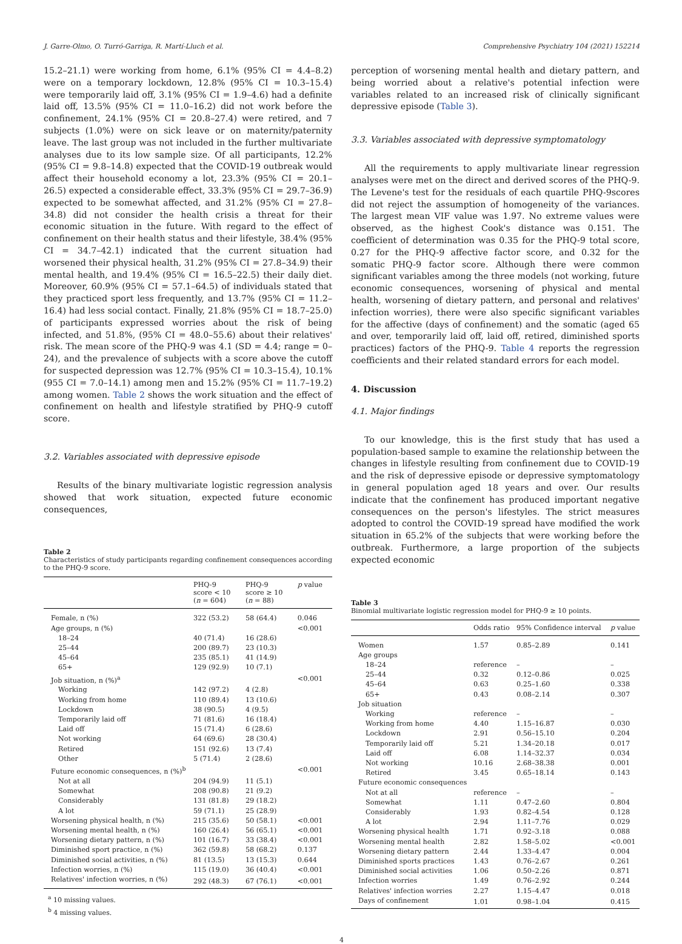J. Garre-Olmo, O. Turró-Garriga, R. Martí-Lluch et al. Comprehensive Psychiatry 104 (2021) 152214
15.2–21.1) were working from home, 6.1% (95% CI = 4.4–8.2) were on a temporary lockdown, 12.8% (95% CI = 10.3–15.4) were temporarily laid off, 3.1% (95% CI = 1.9–4.6) had a definite laid off, 13.5% (95% CI = 11.0–16.2) did not work before the confinement, 24.1% (95% CI = 20.8–27.4) were retired, and 7 subjects (1.0%) were on sick leave or on maternity/paternity leave. The last group was not included in the further multivariate analyses due to its low sample size. Of all participants, 12.2% (95% CI = 9.8–14.8) expected that the COVID-19 outbreak would affect their household economy a lot, 23.3% (95% CI = 20.1–26.5) expected a considerable effect, 33.3% (95% CI = 29.7–36.9) expected to be somewhat affected, and 31.2% (95% CI = 27.8–34.8) did not consider the health crisis a threat for their economic situation in the future. With regard to the effect of confinement on their health status and their lifestyle, 38.4% (95% CI = 34.7–42.1) indicated that the current situation had worsened their physical health, 31.2% (95% CI = 27.8–34.9) their mental health, and 19.4% (95% CI = 16.5–22.5) their daily diet. Moreover, 60.9% (95% CI = 57.1–64.5) of individuals stated that they practiced sport less frequently, and 13.7% (95% CI = 11.2–16.4) had less social contact. Finally, 21.8% (95% CI = 18.7–25.0) of participants expressed worries about the risk of being infected, and 51.8%, (95% CI = 48.0–55.6) about their relatives' risk. The mean score of the PHQ-9 was 4.1 (SD = 4.4; range = 0–24), and the prevalence of subjects with a score above the cutoff for suspected depression was 12.7% (95% CI = 10.3–15.4), 10.1% (955 CI = 7.0–14.1) among men and 15.2% (95% CI = 11.7–19.2) among women. Table 2 shows the work situation and the effect of confinement on health and lifestyle stratified by PHQ-9 cutoff score.
3.2. Variables associated with depressive episode
Results of the binary multivariate logistic regression analysis showed that work situation, expected future economic consequences,
Table 2
Characteristics of study participants regarding confinement consequences according to the PHQ-9 score.
| | PHQ-9 score < 10 ( n = 604) | PHQ-9 score ≥ 10 ( n = 88) | p value |
| --- | --- | --- | --- |
| Female, n (%) | 322 (53.2) | 58 (64.4) | 0.046 |
| Age groups, n (%) | | | <0.001 |
| 18–24 | 40 (71.4) | 16 (28.6) | |
| 25–44 | 200 (89.7) | 23 (10.3) | |
| 45–64 | 235 (85.1) | 41 (14.9) | |
| 65+ | 129 (92.9) | 10 (7.1) | |
| Job situation, n (%)<sup>a</sup> | | | <0.001 |
| Working | 142 (97.2) | 4 (2.8) | |
| Working from home | 110 (89.4) | 13 (10.6) | |
| Lockdown | 38 (90.5) | 4 (9.5) | |
| Temporarily laid off | 71 (81.6) | 16 (18.4) | |
| Laid off | 15 (71.4) | 6 (28.6) | |
| Not working | 64 (69.6) | 28 (30.4) | |
| Retired | 151 (92.6) | 13 (7.4) | |
| Other | 5 (71.4) | 2 (28.6) | |
| Future economic consequences, n (%)<sup>b</sup> | | | <0.001 |
| Not at all | 204 (94.9) | 11 (5.1) | |
| Somewhat | 208 (90.8) | 21 (9.2) | |
| Considerably | 131 (81.8) | 29 (18.2) | |
| A lot | 59 (71.1) | 25 (28.9) | |
| Worsening physical health, n (%) | 215 (35.6) | 50 (58.1) | <0.001 |
| Worsening mental health, n (%) | 160 (26.4) | 56 (65.1) | <0.001 |
| Worsening dietary pattern, n (%) | 101 (16.7) | 33 (38.4) | <0.001 |
| Diminished sport practice, n (%) | 362 (59.8) | 58 (68.2) | 0.137 |
| Diminished social activities, n (%) | 81 (13.5) | 13 (15.3) | 0.644 |
| Infection worries, n (%) | 115 (19.0) | 36 (40.4) | <0.001 |
| Relatives' infection worries, n (%) | 292 (48.3) | 67 (76.1) | <0.001 |
<sup>a</sup> 10 missing values.
<sup>b</sup> 4 missing values.
perception of worsening mental health and dietary pattern, and being worried about a relative's potential infection were variables related to an increased risk of clinically significant depressive episode (Table 3).
3.3. Variables associated with depressive symptomatology
All the requirements to apply multivariate linear regression analyses were met on the direct and derived scores of the PHQ-9. The Levene's test for the residuals of each quartile PHQ-9scores did not reject the assumption of homogeneity of the variances. The largest mean VIF value was 1.97. No extreme values were observed, as the highest Cook's distance was 0.151. The coefficient of determination was 0.35 for the PHQ-9 total score, 0.27 for the PHQ-9 affective factor score, and 0.32 for the somatic PHQ-9 factor score. Although there were common significant variables among the three models (not working, future economic consequences, worsening of physical and mental health, worsening of dietary pattern, and personal and relatives' infection worries), there were also specific significant variables for the affective (days of confinement) and the somatic (aged 65 and over, temporarily laid off, laid off, retired, diminished sports practices) factors of the PHQ-9. Table 4 reports the regression coefficients and their related standard errors for each model.
4. Discussion
4.1. Major findings
To our knowledge, this is the first study that has used a population-based sample to examine the relationship between the changes in lifestyle resulting from confinement due to COVID-19 and the risk of depressive episode or depressive symptomatology in general population aged 18 years and over. Our results indicate that the confinement has produced important negative consequences on the person's lifestyles. The strict measures adopted to control the COVID-19 spread have modified the work situation in 65.2% of the subjects that were working before the outbreak. Furthermore, a large proportion of the subjects expected economic
Table 3
Binomial multivariate logistic regression model for PHQ-9 ≥ 10 points.
| | Odds ratio | 95% Confidence interval | p value |
| --- | --- | --- | --- |
| Women | 1.57 | 0.85–2.89 | 0.141 |
| Age groups | | | |
| 18–24 | reference | – | – |
| 25–44 | 0.32 | 0.12–0.86 | 0.025 |
| 45–64 | 0.63 | 0.25–1.60 | 0.338 |
| 65+ | 0.43 | 0.08–2.14 | 0.307 |
| Job situation | | | |
| Working | reference | – | – |
| Working from home | 4.40 | 1.15–16.87 | 0.030 |
| Lockdown | 2.91 | 0.56–15.10 | 0.204 |
| Temporarily laid off | 5.21 | 1.34–20.18 | 0.017 |
| Laid off | 6.08 | 1.14–32.37 | 0.034 |
| Not working | 10.16 | 2.68–38.38 | 0.001 |
| Retired | 3.45 | 0.65–18.14 | 0.143 |
| Future economic consequences | | | |
| Not at all | reference | – | – |
| Somewhat | 1.11 | 0.47–2.60 | 0.804 |
| Considerably | 1.93 | 0.82–4.54 | 0.128 |
| A lot | 2.94 | 1.11–7.76 | 0.029 |
| Worsening physical health | 1.71 | 0.92–3.18 | 0.088 |
| Worsening mental health | 2.82 | 1.58–5.02 | <0.001 |
| Worsening dietary pattern | 2.44 | 1.33–4.47 | 0.004 |
| Diminished sports practices | 1.43 | 0.76–2.67 | 0.261 |
| Diminished social activities | 1.06 | 0.50–2.26 | 0.871 |
| Infection worries | 1.49 | 0.76–2.92 | 0.244 |
| Relatives' infection worries | 2.27 | 1.15–4.47 | 0.018 |
| Days of confinement | 1.01 | 0.98–1.04 | 0.415 |
4